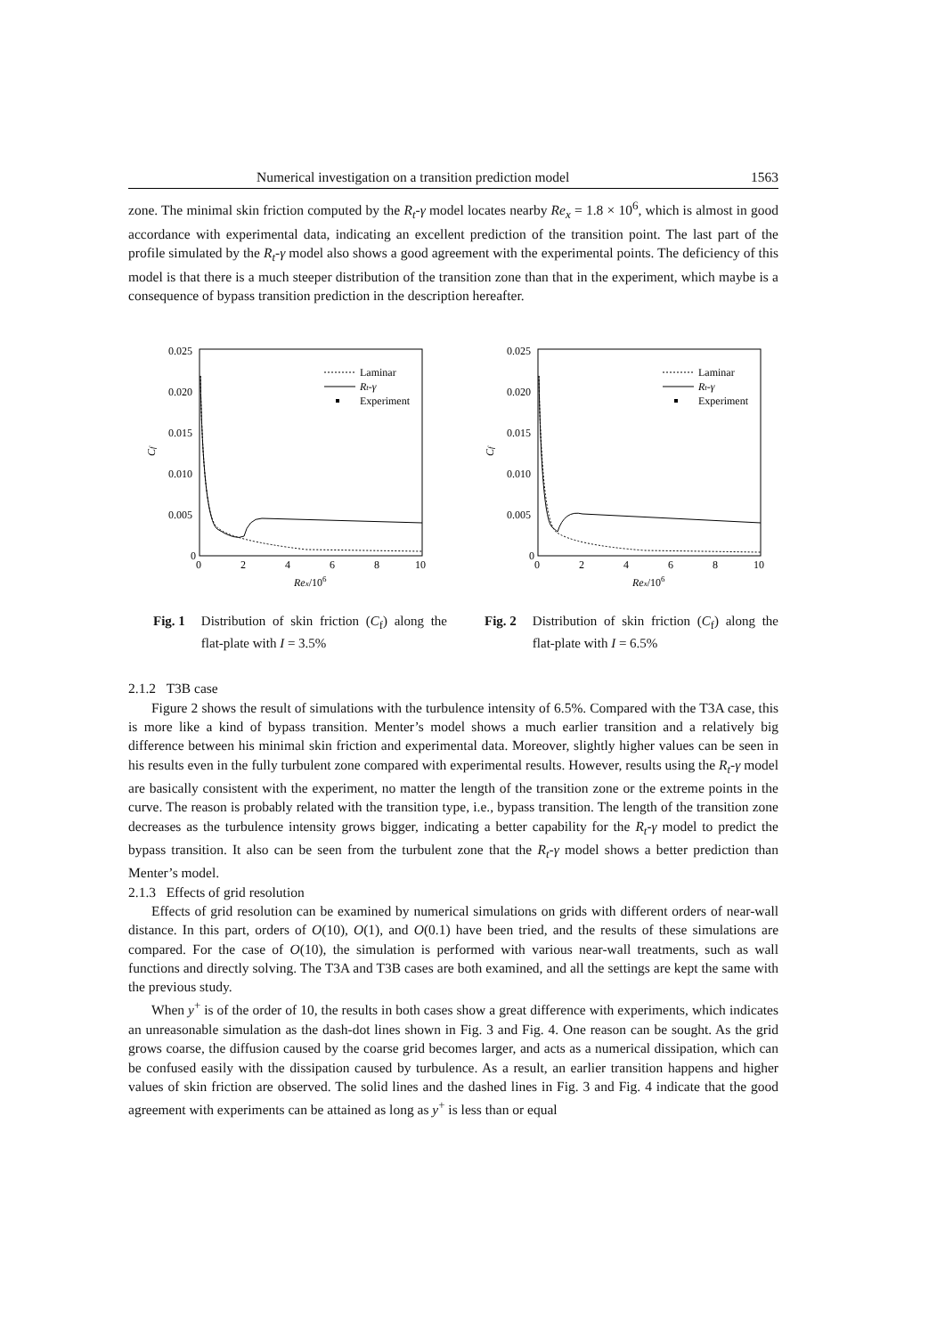Numerical investigation on a transition prediction model 1563
zone. The minimal skin friction computed by the R<sub>t</sub>-γ model locates nearby Re<sub>x</sub> = 1.8 × 10<sup>6</sup>, which is almost in good accordance with experimental data, indicating an excellent prediction of the transition point. The last part of the profile simulated by the R<sub>t</sub>-γ model also shows a good agreement with the experimental points. The deficiency of this model is that there is a much steeper distribution of the transition zone than that in the experiment, which maybe is a consequence of bypass transition prediction in the description hereafter.
0.025
0.020
0.015
0.010
0.005
0
0
2
4
6
8
10
Rex/106
Cf
Laminar
Rt-γ
Experiment
0.025
0.020
0.015
0.010
0.005
0
0
2
4
6
8
10
Rex/106
Cf
Laminar
Rt-γ
Experiment
Fig. 1 Distribution of skin friction (C<sub>f</sub>) along the flat-plate with I = 3.5%
Fig. 2 Distribution of skin friction (C<sub>f</sub>) along the flat-plate with I = 6.5%
2.1.2 T3B case
Figure 2 shows the result of simulations with the turbulence intensity of 6.5%. Compared with the T3A case, this is more like a kind of bypass transition. Menter’s model shows a much earlier transition and a relatively big difference between his minimal skin friction and experimental data. Moreover, slightly higher values can be seen in his results even in the fully turbulent zone compared with experimental results. However, results using the R<sub>t</sub>-γ model are basically consistent with the experiment, no matter the length of the transition zone or the extreme points in the curve. The reason is probably related with the transition type, i.e., bypass transition. The length of the transition zone decreases as the turbulence intensity grows bigger, indicating a better capability for the R<sub>t</sub>-γ model to predict the bypass transition. It also can be seen from the turbulent zone that the R<sub>t</sub>-γ model shows a better prediction than Menter’s model.
2.1.3 Effects of grid resolution
Effects of grid resolution can be examined by numerical simulations on grids with different orders of near-wall distance. In this part, orders of O(10), O(1), and O(0.1) have been tried, and the results of these simulations are compared. For the case of O(10), the simulation is performed with various near-wall treatments, such as wall functions and directly solving. The T3A and T3B cases are both examined, and all the settings are kept the same with the previous study.
When y<sup>+</sup> is of the order of 10, the results in both cases show a great difference with experiments, which indicates an unreasonable simulation as the dash-dot lines shown in Fig. 3 and Fig. 4. One reason can be sought. As the grid grows coarse, the diffusion caused by the coarse grid becomes larger, and acts as a numerical dissipation, which can be confused easily with the dissipation caused by turbulence. As a result, an earlier transition happens and higher values of skin friction are observed. The solid lines and the dashed lines in Fig. 3 and Fig. 4 indicate that the good agreement with experiments can be attained as long as y<sup>+</sup> is less than or equal